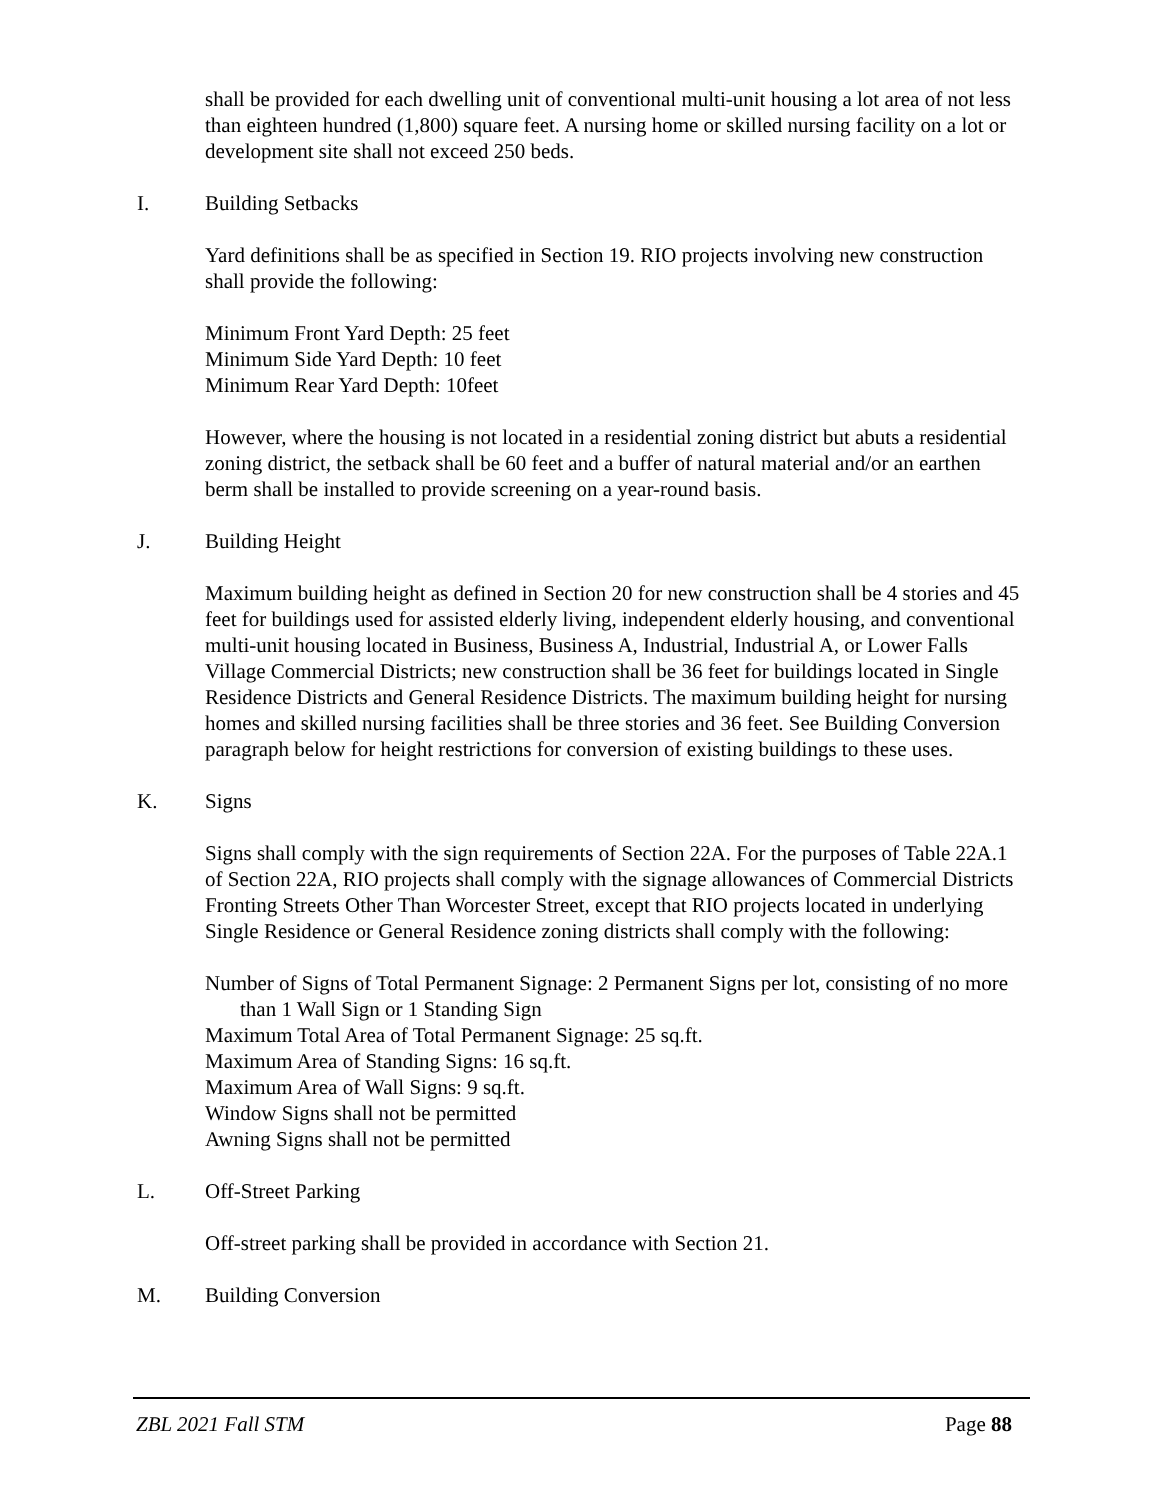shall be provided for each dwelling unit of conventional multi-unit housing a lot area of not less than eighteen hundred (1,800) square feet. A nursing home or skilled nursing facility on a lot or development site shall not exceed 250 beds.
I. Building Setbacks
Yard definitions shall be as specified in Section 19. RIO projects involving new construction shall provide the following:
Minimum Front Yard Depth: 25 feet
Minimum Side Yard Depth: 10 feet
Minimum Rear Yard Depth: 10feet
However, where the housing is not located in a residential zoning district but abuts a residential zoning district, the setback shall be 60 feet and a buffer of natural material and/or an earthen berm shall be installed to provide screening on a year-round basis.
J. Building Height
Maximum building height as defined in Section 20 for new construction shall be 4 stories and 45 feet for buildings used for assisted elderly living, independent elderly housing, and conventional multi-unit housing located in Business, Business A, Industrial, Industrial A, or Lower Falls Village Commercial Districts; new construction shall be 36 feet for buildings located in Single Residence Districts and General Residence Districts. The maximum building height for nursing homes and skilled nursing facilities shall be three stories and 36 feet. See Building Conversion paragraph below for height restrictions for conversion of existing buildings to these uses.
K. Signs
Signs shall comply with the sign requirements of Section 22A. For the purposes of Table 22A.1 of Section 22A, RIO projects shall comply with the signage allowances of Commercial Districts Fronting Streets Other Than Worcester Street, except that RIO projects located in underlying Single Residence or General Residence zoning districts shall comply with the following:
Number of Signs of Total Permanent Signage: 2 Permanent Signs per lot, consisting of no more than 1 Wall Sign or 1 Standing Sign
Maximum Total Area of Total Permanent Signage: 25 sq.ft.
Maximum Area of Standing Signs: 16 sq.ft.
Maximum Area of Wall Signs: 9 sq.ft.
Window Signs shall not be permitted
Awning Signs shall not be permitted
L. Off-Street Parking
Off-street parking shall be provided in accordance with Section 21.
M. Building Conversion
ZBL 2021 Fall STM Page 88